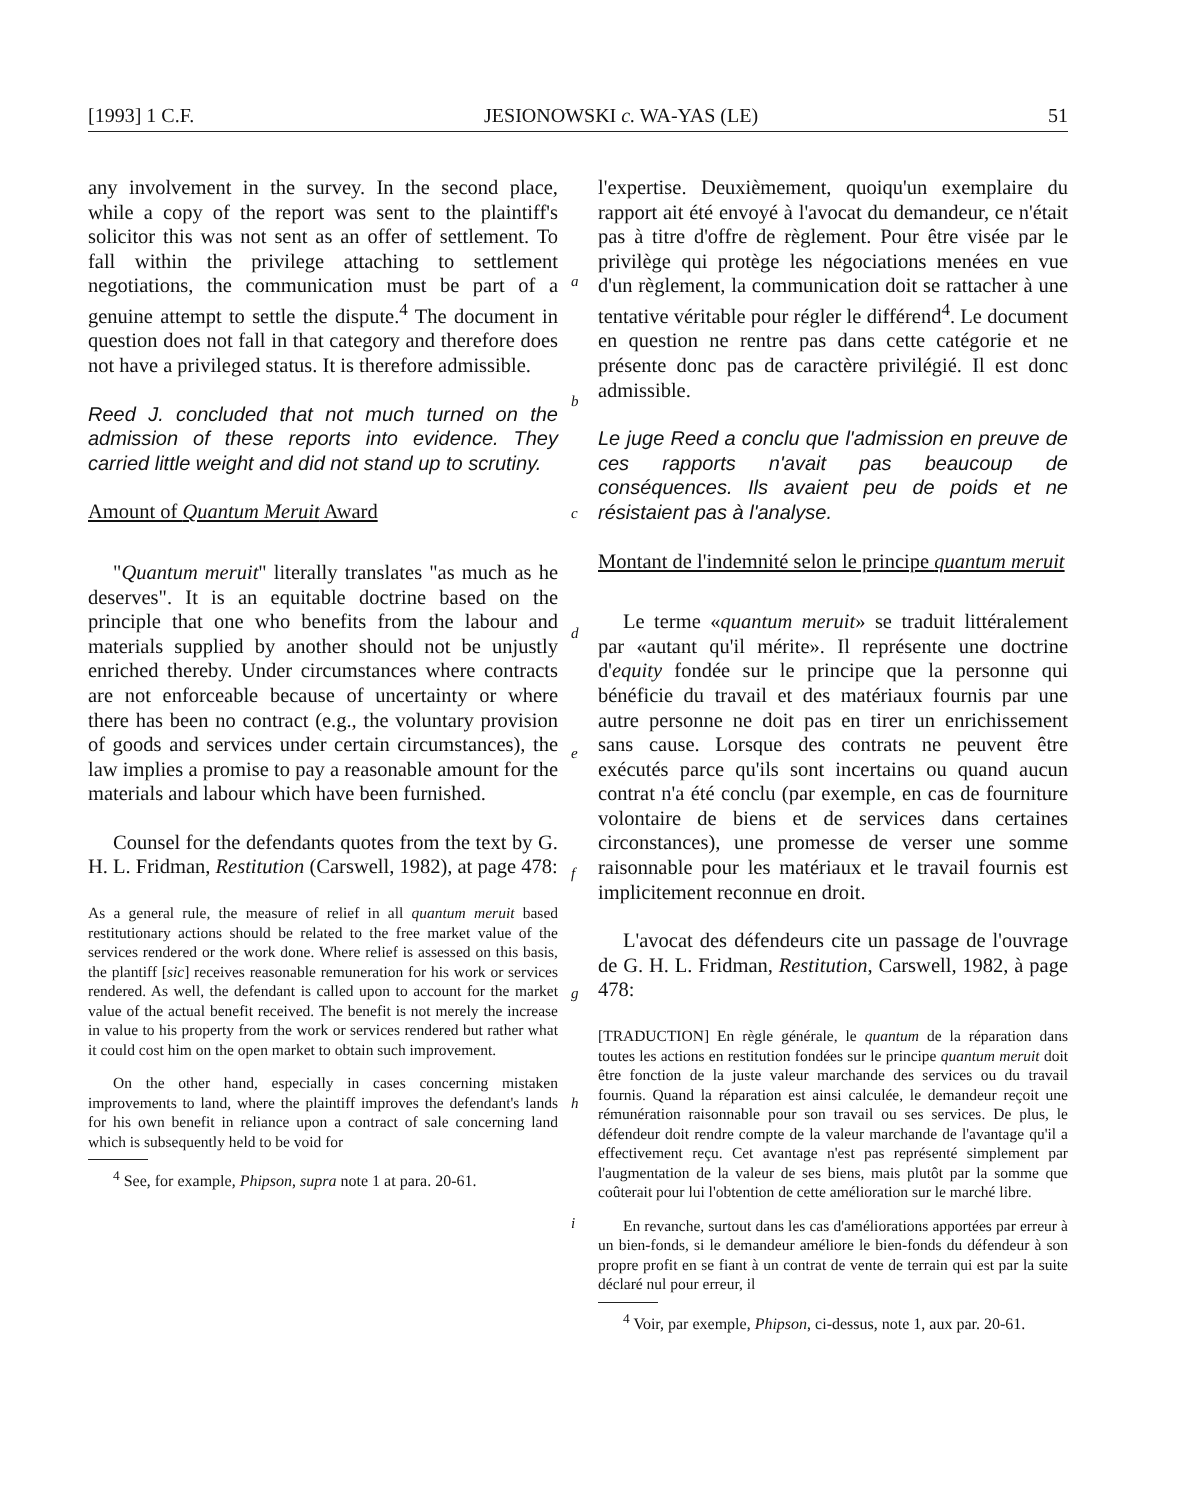[1993] 1 C.F. JESIONOWSKI c. WA-YAS (LE) 51
any involvement in the survey. In the second place, while a copy of the report was sent to the plaintiff's solicitor this was not sent as an offer of settlement. To fall within the privilege attaching to settlement negotiations, the communication must be part of a genuine attempt to settle the dispute.<sup>4</sup> The document in question does not fall in that category and therefore does not have a privileged status. It is therefore admissible.
Reed J. concluded that not much turned on the admission of these reports into evidence. They carried little weight and did not stand up to scrutiny.
Amount of Quantum Meruit Award
"Quantum meruit" literally translates "as much as he deserves". It is an equitable doctrine based on the principle that one who benefits from the labour and materials supplied by another should not be unjustly enriched thereby. Under circumstances where contracts are not enforceable because of uncertainty or where there has been no contract (e.g., the voluntary provision of goods and services under certain circumstances), the law implies a promise to pay a reasonable amount for the materials and labour which have been furnished.
Counsel for the defendants quotes from the text by G. H. L. Fridman, Restitution (Carswell, 1982), at page 478:
As a general rule, the measure of relief in all quantum meruit based restitutionary actions should be related to the free market value of the services rendered or the work done. Where relief is assessed on this basis, the plantiff [sic] receives reasonable remuneration for his work or services rendered. As well, the defendant is called upon to account for the market value of the actual benefit received. The benefit is not merely the increase in value to his property from the work or services rendered but rather what it could cost him on the open market to obtain such improvement.
On the other hand, especially in cases concerning mistaken improvements to land, where the plaintiff improves the defendant's lands for his own benefit in reliance upon a contract of sale concerning land which is subsequently held to be void for
<sup>4</sup> See, for example, Phipson, supra note 1 at para. 20-61.
a
b
c
d
e
f
g
h
i
l'expertise. Deuxièmement, quoiqu'un exemplaire du rapport ait été envoyé à l'avocat du demandeur, ce n'était pas à titre d'offre de règlement. Pour être visée par le privilège qui protège les négociations menées en vue d'un règlement, la communication doit se rattacher à une tentative véritable pour régler le différend<sup>4</sup>. Le document en question ne rentre pas dans cette catégorie et ne présente donc pas de caractère privilégié. Il est donc admissible.
Le juge Reed a conclu que l'admission en preuve de ces rapports n'avait pas beaucoup de conséquences. Ils avaient peu de poids et ne résistaient pas à l'analyse.
Montant de l'indemnité selon le principe quantum meruit
Le terme «quantum meruit» se traduit littéralement par «autant qu'il mérite». Il représente une doctrine d'equity fondée sur le principe que la personne qui bénéficie du travail et des matériaux fournis par une autre personne ne doit pas en tirer un enrichissement sans cause. Lorsque des contrats ne peuvent être exécutés parce qu'ils sont incertains ou quand aucun contrat n'a été conclu (par exemple, en cas de fourniture volontaire de biens et de services dans certaines circonstances), une promesse de verser une somme raisonnable pour les matériaux et le travail fournis est implicitement reconnue en droit.
L'avocat des défendeurs cite un passage de l'ouvrage de G. H. L. Fridman, Restitution, Carswell, 1982, à page 478:
[TRADUCTION] En règle générale, le quantum de la réparation dans toutes les actions en restitution fondées sur le principe quantum meruit doit être fonction de la juste valeur marchande des services ou du travail fournis. Quand la réparation est ainsi calculée, le demandeur reçoit une rémunération raisonnable pour son travail ou ses services. De plus, le défendeur doit rendre compte de la valeur marchande de l'avantage qu'il a effectivement reçu. Cet avantage n'est pas représenté simplement par l'augmentation de la valeur de ses biens, mais plutôt par la somme que coûterait pour lui l'obtention de cette amélioration sur le marché libre.
En revanche, surtout dans les cas d'améliorations apportées par erreur à un bien-fonds, si le demandeur améliore le bien-fonds du défendeur à son propre profit en se fiant à un contrat de vente de terrain qui est par la suite déclaré nul pour erreur, il
<sup>4</sup> Voir, par exemple, Phipson, ci-dessus, note 1, aux par. 20-61.